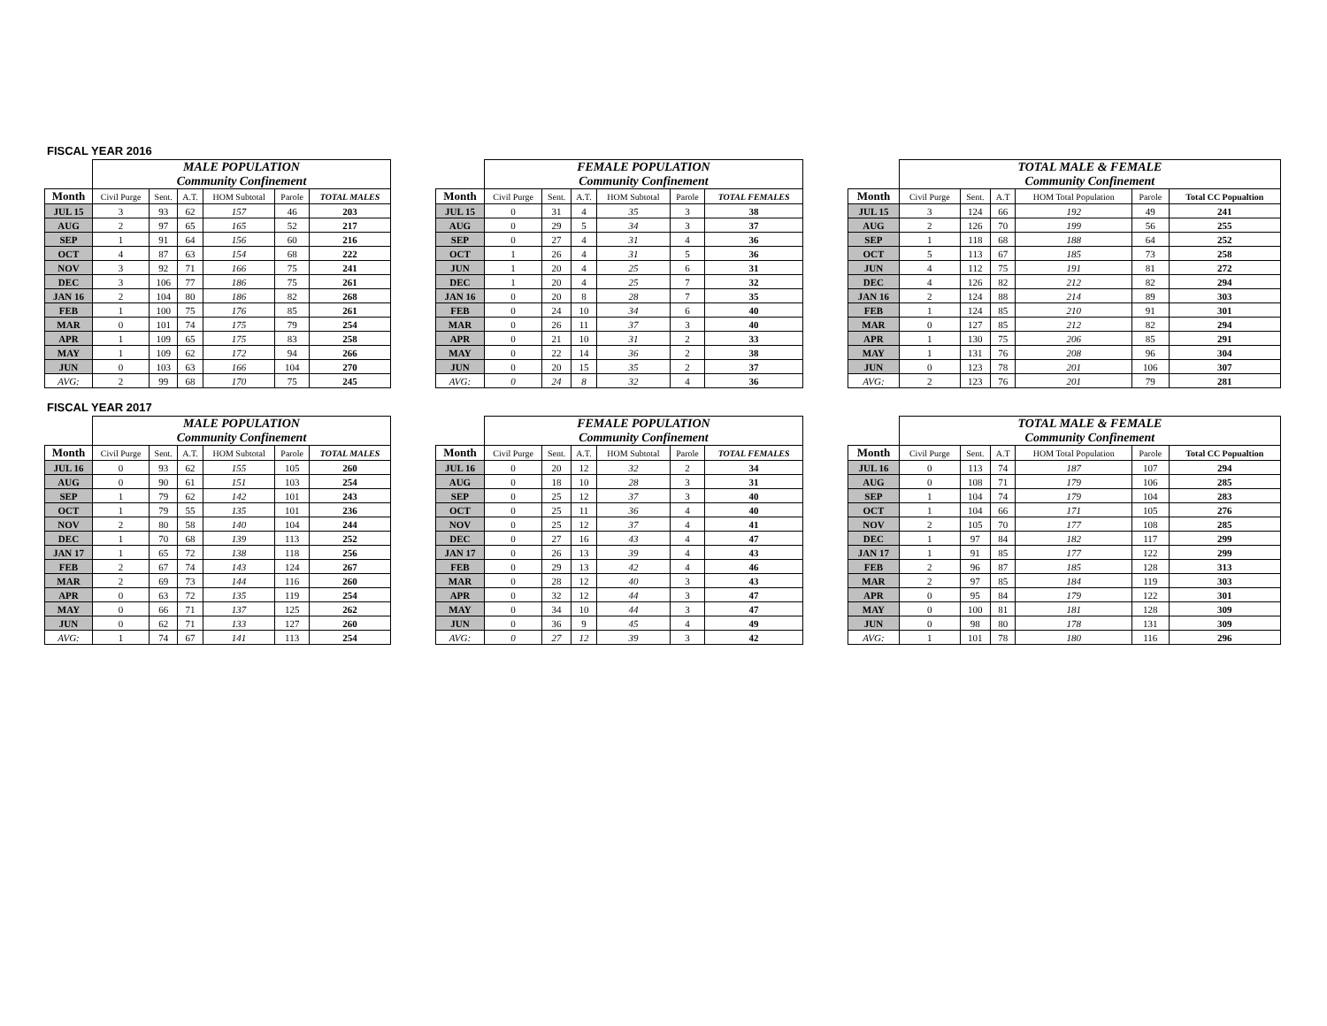FISCAL YEAR 2016
| | MALE POPULATION | | | | | |
| --- | --- | --- | --- | --- | --- | --- |
| | Community Confinement | | | | | |
| Month | Civil Purge | Sent. | A.T. | HOM Subtotal | Parole | TOTAL MALES |
| JUL 15 | 3 | 93 | 62 | 157 | 46 | 203 |
| AUG | 2 | 97 | 65 | 165 | 52 | 217 |
| SEP | 1 | 91 | 64 | 156 | 60 | 216 |
| OCT | 4 | 87 | 63 | 154 | 68 | 222 |
| NOV | 3 | 92 | 71 | 166 | 75 | 241 |
| DEC | 3 | 106 | 77 | 186 | 75 | 261 |
| JAN 16 | 2 | 104 | 80 | 186 | 82 | 268 |
| FEB | 1 | 100 | 75 | 176 | 85 | 261 |
| MAR | 0 | 101 | 74 | 175 | 79 | 254 |
| APR | 1 | 109 | 65 | 175 | 83 | 258 |
| MAY | 1 | 109 | 62 | 172 | 94 | 266 |
| JUN | 0 | 103 | 63 | 166 | 104 | 270 |
| AVG: | 2 | 99 | 68 | 170 | 75 | 245 |
| | FEMALE POPULATION | | | | | |
| --- | --- | --- | --- | --- | --- | --- |
| | Community Confinement | | | | | |
| Month | Civil Purge | Sent. | A.T. | HOM Subtotal | Parole | TOTAL FEMALES |
| JUL 15 | 0 | 31 | 4 | 35 | 3 | 38 |
| AUG | 0 | 29 | 5 | 34 | 3 | 37 |
| SEP | 0 | 27 | 4 | 31 | 4 | 36 |
| OCT | 1 | 26 | 4 | 31 | 5 | 36 |
| JUN | 1 | 20 | 4 | 25 | 6 | 31 |
| DEC | 1 | 20 | 4 | 25 | 7 | 32 |
| JAN 16 | 0 | 20 | 8 | 28 | 7 | 35 |
| FEB | 0 | 24 | 10 | 34 | 6 | 40 |
| MAR | 0 | 26 | 11 | 37 | 3 | 40 |
| APR | 0 | 21 | 10 | 31 | 2 | 33 |
| MAY | 0 | 22 | 14 | 36 | 2 | 38 |
| JUN | 0 | 20 | 15 | 35 | 2 | 37 |
| AVG: | 0 | 24 | 8 | 32 | 4 | 36 |
| | TOTAL MALE & FEMALE | | | | | |
| --- | --- | --- | --- | --- | --- | --- |
| | Community Confinement | | | | | |
| Month | Civil Purge | Sent. | A.T | HOM Total Population | Parole | Total CC Popualtion |
| JUL 15 | 3 | 124 | 66 | 192 | 49 | 241 |
| AUG | 2 | 126 | 70 | 199 | 56 | 255 |
| SEP | 1 | 118 | 68 | 188 | 64 | 252 |
| OCT | 5 | 113 | 67 | 185 | 73 | 258 |
| JUN | 4 | 112 | 75 | 191 | 81 | 272 |
| DEC | 4 | 126 | 82 | 212 | 82 | 294 |
| JAN 16 | 2 | 124 | 88 | 214 | 89 | 303 |
| FEB | 1 | 124 | 85 | 210 | 91 | 301 |
| MAR | 0 | 127 | 85 | 212 | 82 | 294 |
| APR | 1 | 130 | 75 | 206 | 85 | 291 |
| MAY | 1 | 131 | 76 | 208 | 96 | 304 |
| JUN | 0 | 123 | 78 | 201 | 106 | 307 |
| AVG: | 2 | 123 | 76 | 201 | 79 | 281 |
FISCAL YEAR 2017
| | MALE POPULATION | | | | | |
| --- | --- | --- | --- | --- | --- | --- |
| | Community Confinement | | | | | |
| Month | Civil Purge | Sent. | A.T. | HOM Subtotal | Parole | TOTAL MALES |
| JUL 16 | 0 | 93 | 62 | 155 | 105 | 260 |
| AUG | 0 | 90 | 61 | 151 | 103 | 254 |
| SEP | 1 | 79 | 62 | 142 | 101 | 243 |
| OCT | 1 | 79 | 55 | 135 | 101 | 236 |
| NOV | 2 | 80 | 58 | 140 | 104 | 244 |
| DEC | 1 | 70 | 68 | 139 | 113 | 252 |
| JAN 17 | 1 | 65 | 72 | 138 | 118 | 256 |
| FEB | 2 | 67 | 74 | 143 | 124 | 267 |
| MAR | 2 | 69 | 73 | 144 | 116 | 260 |
| APR | 0 | 63 | 72 | 135 | 119 | 254 |
| MAY | 0 | 66 | 71 | 137 | 125 | 262 |
| JUN | 0 | 62 | 71 | 133 | 127 | 260 |
| AVG: | 1 | 74 | 67 | 141 | 113 | 254 |
| | FEMALE POPULATION | | | | | |
| --- | --- | --- | --- | --- | --- | --- |
| | Community Confinement | | | | | |
| Month | Civil Purge | Sent. | A.T. | HOM Subtotal | Parole | TOTAL FEMALES |
| JUL 16 | 0 | 20 | 12 | 32 | 2 | 34 |
| AUG | 0 | 18 | 10 | 28 | 3 | 31 |
| SEP | 0 | 25 | 12 | 37 | 3 | 40 |
| OCT | 0 | 25 | 11 | 36 | 4 | 40 |
| NOV | 0 | 25 | 12 | 37 | 4 | 41 |
| DEC | 0 | 27 | 16 | 43 | 4 | 47 |
| JAN 17 | 0 | 26 | 13 | 39 | 4 | 43 |
| FEB | 0 | 29 | 13 | 42 | 4 | 46 |
| MAR | 0 | 28 | 12 | 40 | 3 | 43 |
| APR | 0 | 32 | 12 | 44 | 3 | 47 |
| MAY | 0 | 34 | 10 | 44 | 3 | 47 |
| JUN | 0 | 36 | 9 | 45 | 4 | 49 |
| AVG: | 0 | 27 | 12 | 39 | 3 | 42 |
| | TOTAL MALE & FEMALE | | | | | |
| --- | --- | --- | --- | --- | --- | --- |
| | Community Confinement | | | | | |
| Month | Civil Purge | Sent. | A.T | HOM Total Population | Parole | Total CC Popualtion |
| JUL 16 | 0 | 113 | 74 | 187 | 107 | 294 |
| AUG | 0 | 108 | 71 | 179 | 106 | 285 |
| SEP | 1 | 104 | 74 | 179 | 104 | 283 |
| OCT | 1 | 104 | 66 | 171 | 105 | 276 |
| NOV | 2 | 105 | 70 | 177 | 108 | 285 |
| DEC | 1 | 97 | 84 | 182 | 117 | 299 |
| JAN 17 | 1 | 91 | 85 | 177 | 122 | 299 |
| FEB | 2 | 96 | 87 | 185 | 128 | 313 |
| MAR | 2 | 97 | 85 | 184 | 119 | 303 |
| APR | 0 | 95 | 84 | 179 | 122 | 301 |
| MAY | 0 | 100 | 81 | 181 | 128 | 309 |
| JUN | 0 | 98 | 80 | 178 | 131 | 309 |
| AVG: | 1 | 101 | 78 | 180 | 116 | 296 |